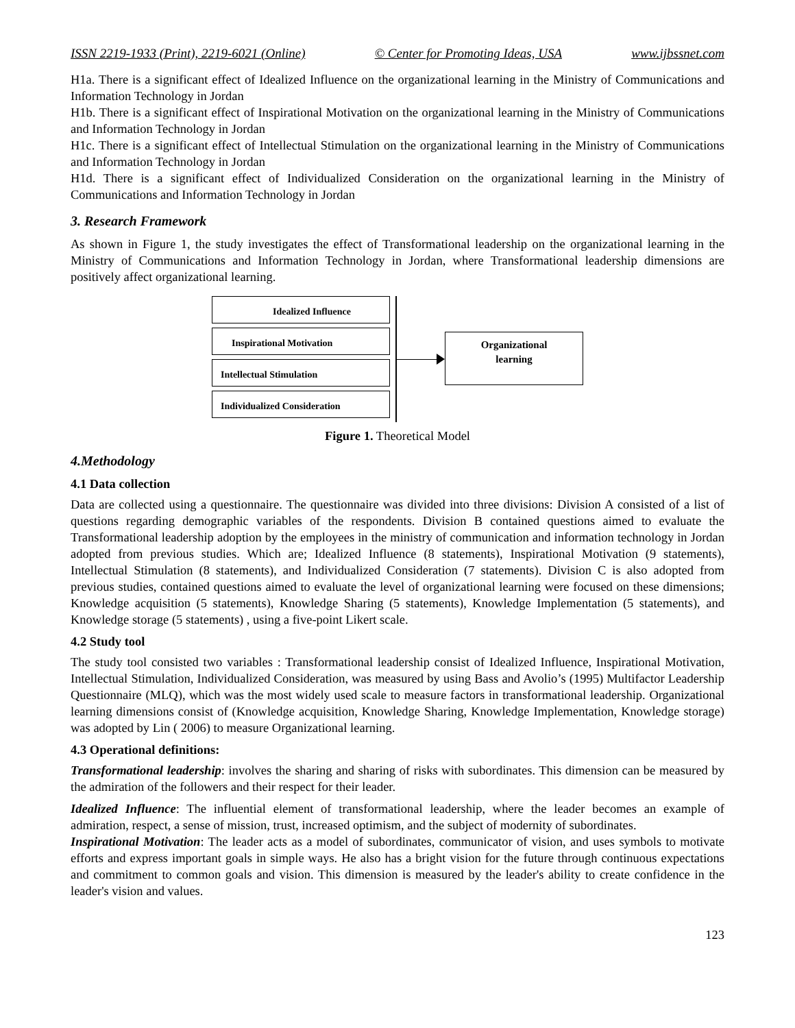ISSN 2219-1933 (Print), 2219-6021 (Online) © Center for Promoting Ideas, USA www.ijbssnet.com
H1a. There is a significant effect of Idealized Influence on the organizational learning in the Ministry of Communications and Information Technology in Jordan
H1b. There is a significant effect of Inspirational Motivation on the organizational learning in the Ministry of Communications and Information Technology in Jordan
H1c. There is a significant effect of Intellectual Stimulation on the organizational learning in the Ministry of Communications and Information Technology in Jordan
H1d. There is a significant effect of Individualized Consideration on the organizational learning in the Ministry of Communications and Information Technology in Jordan
3. Research Framework
As shown in Figure 1, the study investigates the effect of Transformational leadership on the organizational learning in the Ministry of Communications and Information Technology in Jordan, where Transformational leadership dimensions are positively affect organizational learning.
Idealized Influence
Inspirational Motivation
Intellectual Stimulation
Individualized Consideration
Organizational
learning
Figure 1. Theoretical Model
4.Methodology
4.1 Data collection
Data are collected using a questionnaire. The questionnaire was divided into three divisions: Division A consisted of a list of questions regarding demographic variables of the respondents. Division B contained questions aimed to evaluate the Transformational leadership adoption by the employees in the ministry of communication and information technology in Jordan adopted from previous studies. Which are; Idealized Influence (8 statements), Inspirational Motivation (9 statements), Intellectual Stimulation (8 statements), and Individualized Consideration (7 statements). Division C is also adopted from previous studies, contained questions aimed to evaluate the level of organizational learning were focused on these dimensions; Knowledge acquisition (5 statements), Knowledge Sharing (5 statements), Knowledge Implementation (5 statements), and Knowledge storage (5 statements) , using a five-point Likert scale.
4.2 Study tool
The study tool consisted two variables : Transformational leadership consist of Idealized Influence, Inspirational Motivation, Intellectual Stimulation, Individualized Consideration, was measured by using Bass and Avolio’s (1995) Multifactor Leadership Questionnaire (MLQ), which was the most widely used scale to measure factors in transformational leadership. Organizational learning dimensions consist of (Knowledge acquisition, Knowledge Sharing, Knowledge Implementation, Knowledge storage) was adopted by Lin ( 2006) to measure Organizational learning.
4.3 Operational definitions:
Transformational leadership: involves the sharing and sharing of risks with subordinates. This dimension can be measured by the admiration of the followers and their respect for their leader.
Idealized Influence: The influential element of transformational leadership, where the leader becomes an example of admiration, respect, a sense of mission, trust, increased optimism, and the subject of modernity of subordinates.
Inspirational Motivation: The leader acts as a model of subordinates, communicator of vision, and uses symbols to motivate efforts and express important goals in simple ways. He also has a bright vision for the future through continuous expectations and commitment to common goals and vision. This dimension is measured by the leader's ability to create confidence in the leader's vision and values.
123